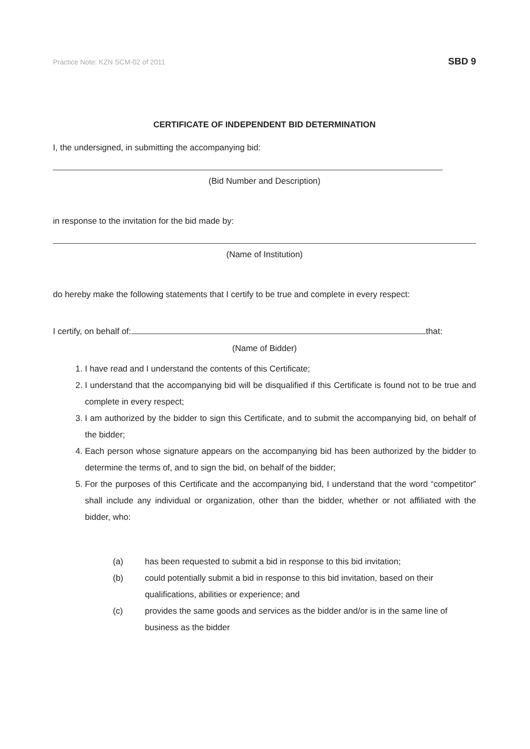Practice Note: KZN SCM-02 of 2011 SBD 9
CERTIFICATE OF INDEPENDENT BID DETERMINATION
I, the undersigned, in submitting the accompanying bid:
(Bid Number and Description)
in response to the invitation for the bid made by:
(Name of Institution)
do hereby make the following statements that I certify to be true and complete in every respect:
I certify, on behalf of: that:
(Name of Bidder)
1. I have read and I understand the contents of this Certificate;
2. I understand that the accompanying bid will be disqualified if this Certificate is found not to be true and complete in every respect;
3. I am authorized by the bidder to sign this Certificate, and to submit the accompanying bid, on behalf of the bidder;
4. Each person whose signature appears on the accompanying bid has been authorized by the bidder to determine the terms of, and to sign the bid, on behalf of the bidder;
5. For the purposes of this Certificate and the accompanying bid, I understand that the word “competitor” shall include any individual or organization, other than the bidder, whether or not affiliated with the bidder, who:
(a) has been requested to submit a bid in response to this bid invitation;
(b) could potentially submit a bid in response to this bid invitation, based on their qualifications, abilities or experience; and
(c) provides the same goods and services as the bidder and/or is in the same line of business as the bidder